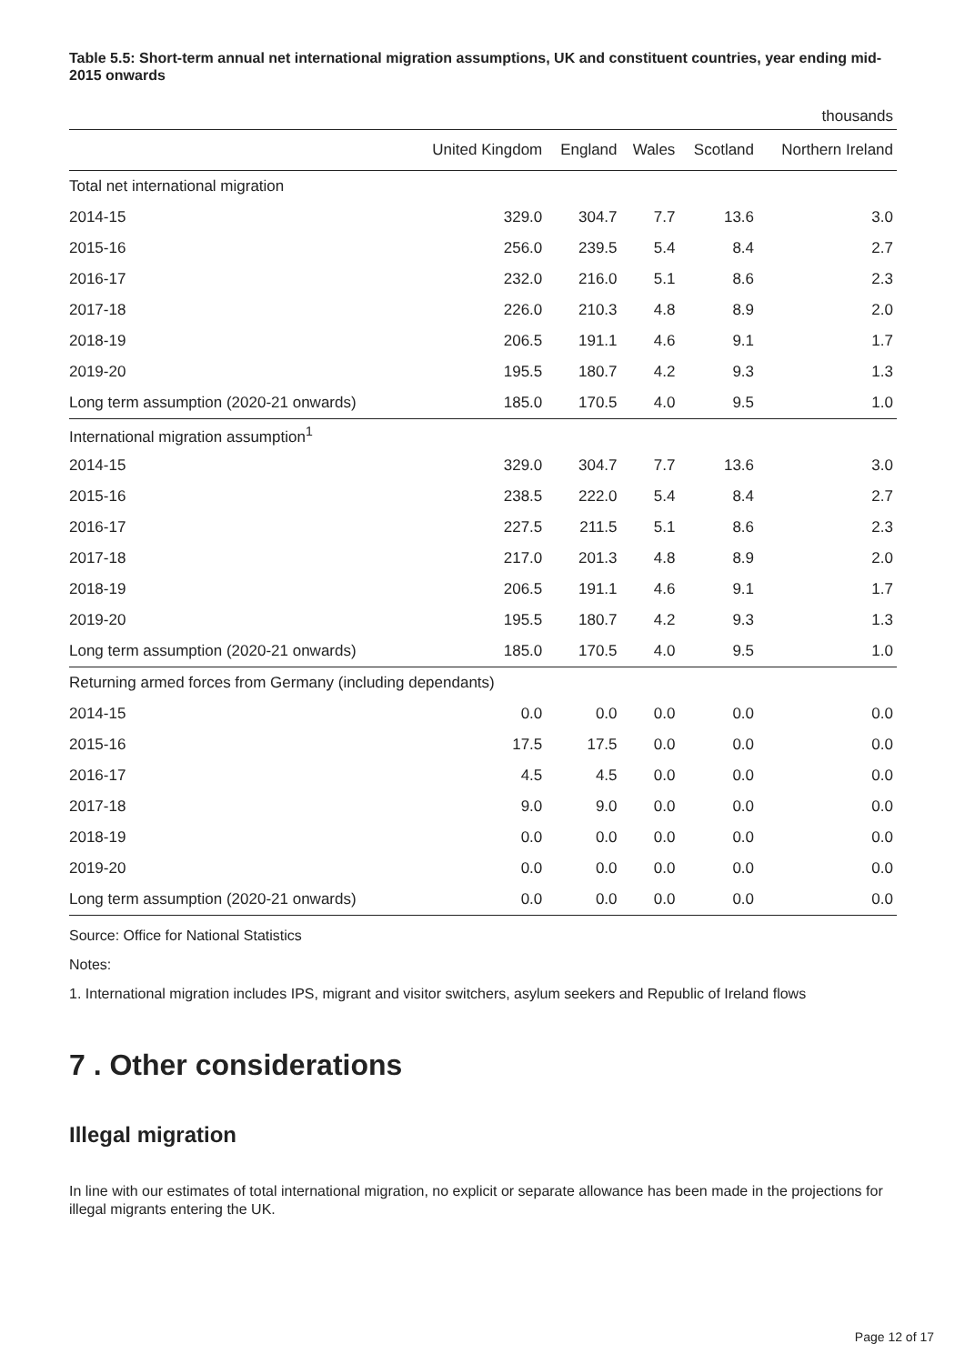Table 5.5: Short-term annual net international migration assumptions, UK and constituent countries, year ending mid-2015 onwards
| thousands | | | | | |
| | United Kingdom | England | Wales | Scotland | Northern Ireland |
| Total net international migration | | | | | |
| 2014-15 | 329.0 | 304.7 | 7.7 | 13.6 | 3.0 |
| 2015-16 | 256.0 | 239.5 | 5.4 | 8.4 | 2.7 |
| 2016-17 | 232.0 | 216.0 | 5.1 | 8.6 | 2.3 |
| 2017-18 | 226.0 | 210.3 | 4.8 | 8.9 | 2.0 |
| 2018-19 | 206.5 | 191.1 | 4.6 | 9.1 | 1.7 |
| 2019-20 | 195.5 | 180.7 | 4.2 | 9.3 | 1.3 |
| Long term assumption (2020-21 onwards) | 185.0 | 170.5 | 4.0 | 9.5 | 1.0 |
| International migration assumption<sup>1</sup> | | | | | |
| 2014-15 | 329.0 | 304.7 | 7.7 | 13.6 | 3.0 |
| 2015-16 | 238.5 | 222.0 | 5.4 | 8.4 | 2.7 |
| 2016-17 | 227.5 | 211.5 | 5.1 | 8.6 | 2.3 |
| 2017-18 | 217.0 | 201.3 | 4.8 | 8.9 | 2.0 |
| 2018-19 | 206.5 | 191.1 | 4.6 | 9.1 | 1.7 |
| 2019-20 | 195.5 | 180.7 | 4.2 | 9.3 | 1.3 |
| Long term assumption (2020-21 onwards) | 185.0 | 170.5 | 4.0 | 9.5 | 1.0 |
| Returning armed forces from Germany (including dependants) | | | | | |
| 2014-15 | 0.0 | 0.0 | 0.0 | 0.0 | 0.0 |
| 2015-16 | 17.5 | 17.5 | 0.0 | 0.0 | 0.0 |
| 2016-17 | 4.5 | 4.5 | 0.0 | 0.0 | 0.0 |
| 2017-18 | 9.0 | 9.0 | 0.0 | 0.0 | 0.0 |
| 2018-19 | 0.0 | 0.0 | 0.0 | 0.0 | 0.0 |
| 2019-20 | 0.0 | 0.0 | 0.0 | 0.0 | 0.0 |
| Long term assumption (2020-21 onwards) | 0.0 | 0.0 | 0.0 | 0.0 | 0.0 |
Source: Office for National Statistics
Notes:
1. International migration includes IPS, migrant and visitor switchers, asylum seekers and Republic of Ireland flows
7 . Other considerations
Illegal migration
In line with our estimates of total international migration, no explicit or separate allowance has been made in the projections for illegal migrants entering the UK.
Page 12 of 17